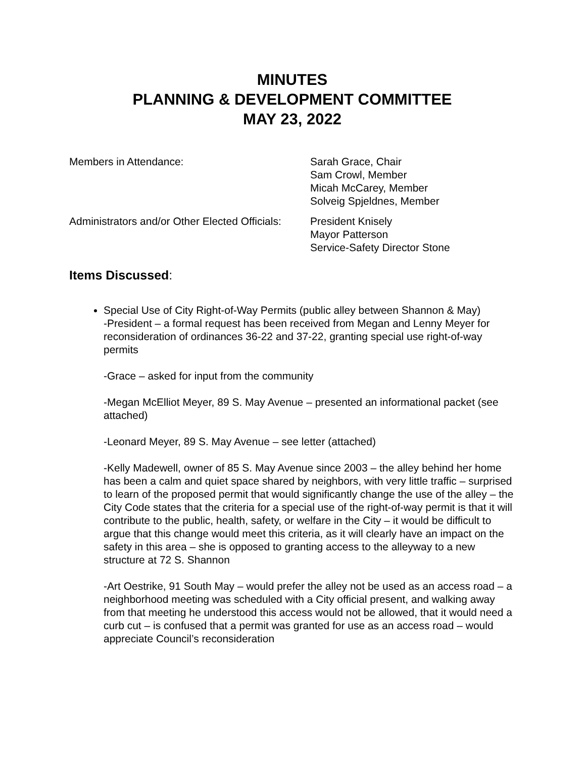MINUTES
PLANNING & DEVELOPMENT COMMITTEE
MAY 23, 2022
Members in Attendance: Sarah Grace, Chair
Sam Crowl, Member
Micah McCarey, Member
Solveig Spjeldnes, Member
Administrators and/or Other Elected Officials:
President Knisely
Mayor Patterson
Service-Safety Director Stone
Items Discussed:
Special Use of City Right-of-Way Permits (public alley between Shannon & May)
-President – a formal request has been received from Megan and Lenny Meyer for reconsideration of ordinances 36-22 and 37-22, granting special use right-of-way permits
-Grace – asked for input from the community
-Megan McElliot Meyer, 89 S. May Avenue – presented an informational packet (see attached)
-Leonard Meyer, 89 S. May Avenue – see letter (attached)
-Kelly Madewell, owner of 85 S. May Avenue since 2003 – the alley behind her home has been a calm and quiet space shared by neighbors, with very little traffic – surprised to learn of the proposed permit that would significantly change the use of the alley – the City Code states that the criteria for a special use of the right-of-way permit is that it will contribute to the public, health, safety, or welfare in the City – it would be difficult to argue that this change would meet this criteria, as it will clearly have an impact on the safety in this area – she is opposed to granting access to the alleyway to a new structure at 72 S. Shannon
-Art Oestrike, 91 South May – would prefer the alley not be used as an access road – a neighborhood meeting was scheduled with a City official present, and walking away from that meeting he understood this access would not be allowed, that it would need a curb cut – is confused that a permit was granted for use as an access road – would appreciate Council’s reconsideration